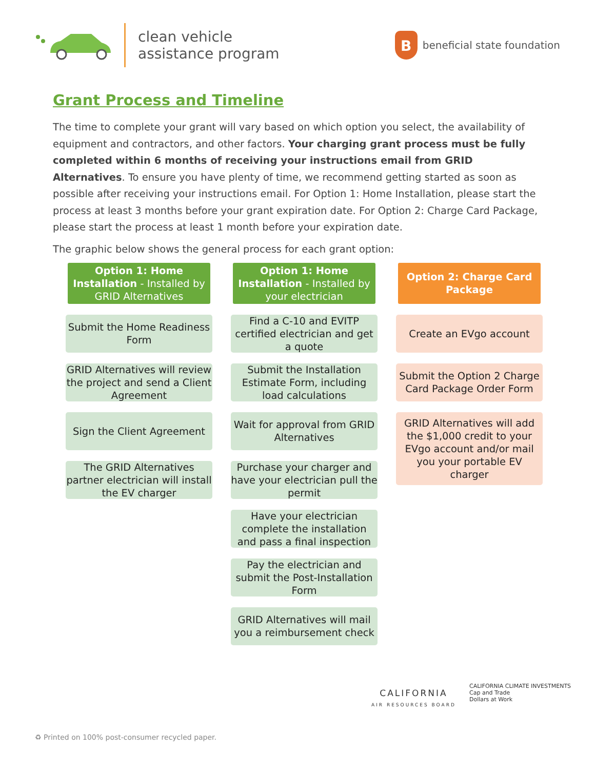clean vehicle
assistance program
B
beneficial state foundation
Grant Process and Timeline
The time to complete your grant will vary based on which option you select, the availability of equipment and contractors, and other factors. Your charging grant process must be fully completed within 6 months of receiving your instructions email from GRID Alternatives. To ensure you have plenty of time, we recommend getting started as soon as possible after receiving your instructions email. For Option 1: Home Installation, please start the process at least 3 months before your grant expiration date. For Option 2: Charge Card Package, please start the process at least 1 month before your expiration date.
The graphic below shows the general process for each grant option:
Option 1: Home Installation - Installed by GRID Alternatives
Submit the Home Readiness Form
GRID Alternatives will review the project and send a Client Agreement
Sign the Client Agreement
The GRID Alternatives partner electrician will install the EV charger
Option 1: Home Installation - Installed by your electrician
Find a C-10 and EVITP certified electrician and get a quote
Submit the Installation Estimate Form, including load calculations
Wait for approval from GRID Alternatives
Purchase your charger and have your electrician pull the permit
Have your electrician complete the installation and pass a final inspection
Pay the electrician and submit the Post-Installation Form
GRID Alternatives will mail you a reimbursement check
Option 2: Charge Card Package
Create an EVgo account
Submit the Option 2 Charge Card Package Order Form
GRID Alternatives will add the $1,000 credit to your EVgo account and/or mail you your portable EV charger
CALIFORNIA
AIR RESOURCES BOARD
CALIFORNIA CLIMATE INVESTMENTS
Cap and Trade
Dollars at Work
♻ Printed on 100% post-consumer recycled paper.